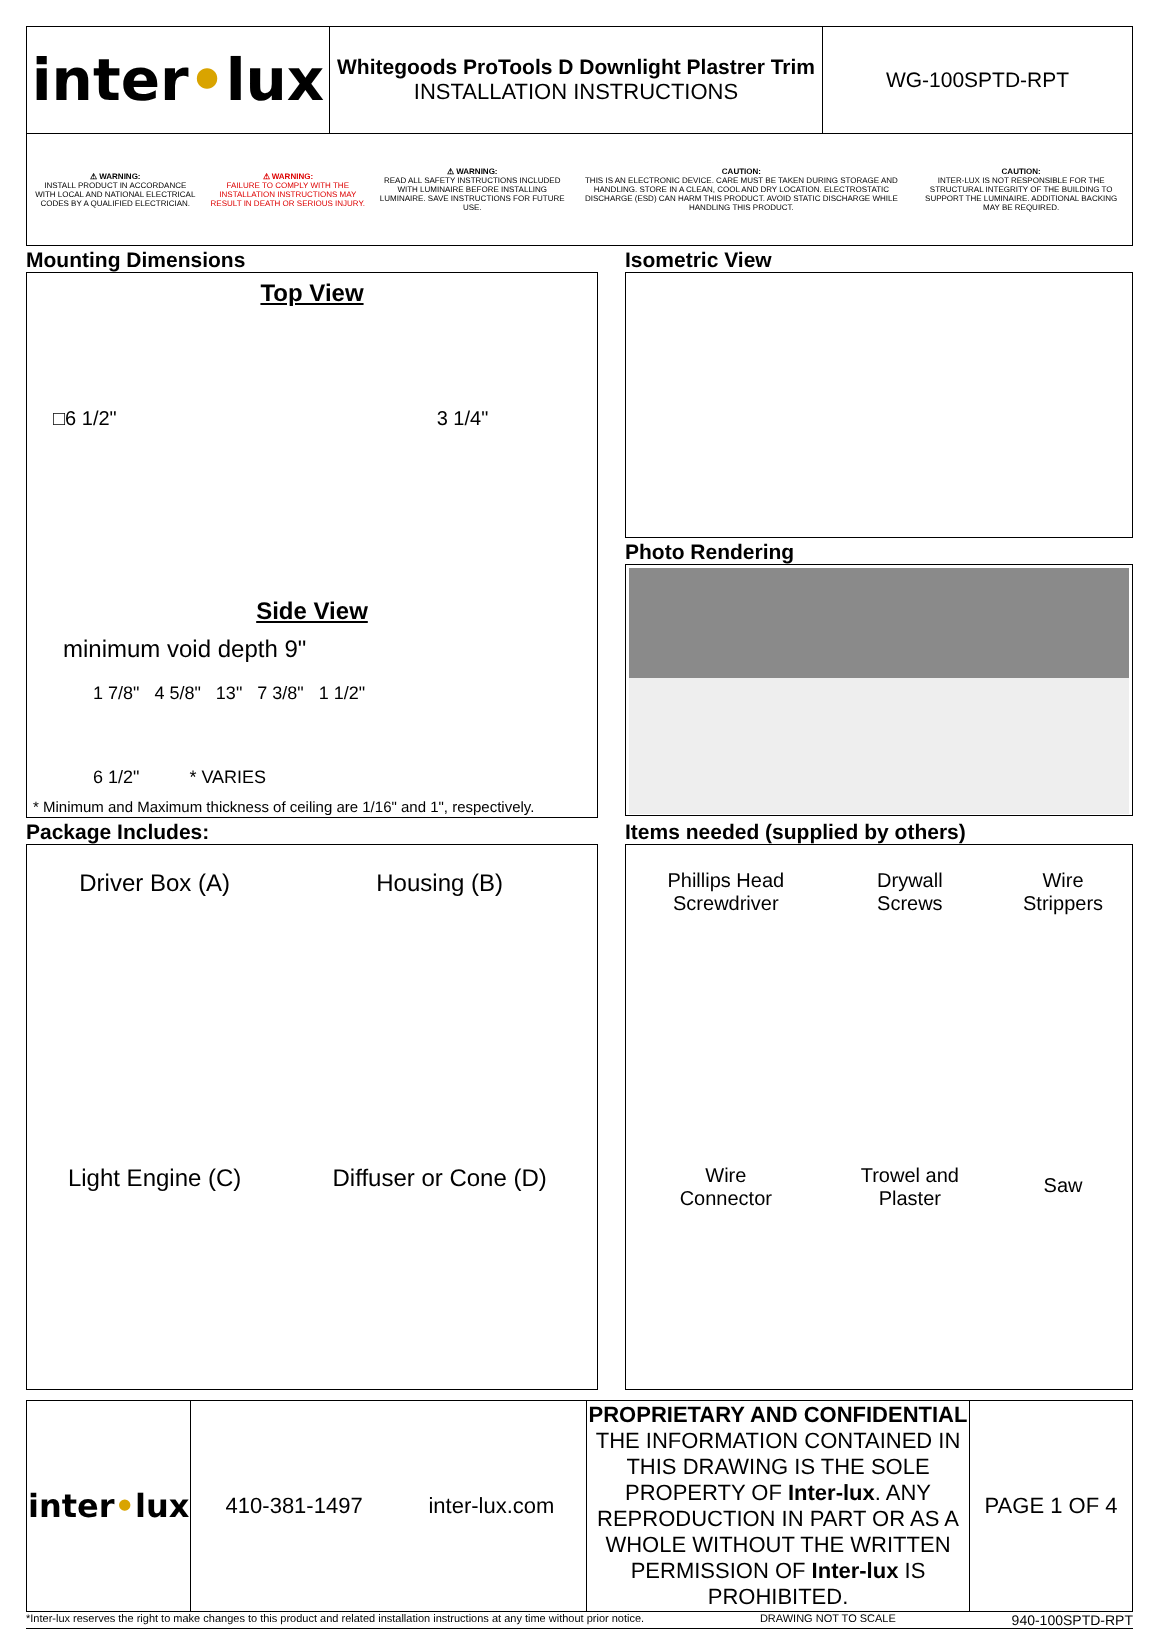| inter • lux | Whitegoods ProTools D Downlight Plastrer Trim INSTALLATION INSTRUCTIONS | WG-100SPTD-RPT |
| ⚠ WARNING: INSTALL PRODUCT IN ACCORDANCE WITH LOCAL AND NATIONAL ELECTRICAL CODES BY A QUALIFIED ELECTRICIAN. | ⚠ WARNING: FAILURE TO COMPLY WITH THE INSTALLATION INSTRUCTIONS MAY RESULT IN DEATH OR SERIOUS INJURY. | ⚠ WARNING: READ ALL SAFETY INSTRUCTIONS INCLUDED WITH LUMINAIRE BEFORE INSTALLING LUMINAIRE. SAVE INSTRUCTIONS FOR FUTURE USE. | CAUTION: THIS IS AN ELECTRONIC DEVICE. CARE MUST BE TAKEN DURING STORAGE AND HANDLING. STORE IN A CLEAN, COOL AND DRY LOCATION. ELECTROSTATIC DISCHARGE (ESD) CAN HARM THIS PRODUCT. AVOID STATIC DISCHARGE WHILE HANDLING THIS PRODUCT. | CAUTION: INTER-LUX IS NOT RESPONSIBLE FOR THE STRUCTURAL INTEGRITY OF THE BUILDING TO SUPPORT THE LUMINAIRE. ADDITIONAL BACKING MAY BE REQUIRED. |
Mounting Dimensions
Top View
□6 1/2" 3 1/4"
Side View
minimum void depth 9"
1 7/8" 4 5/8" 13" 7 3/8" 1 1/2"
6 1/2" * VARIES
* Minimum and Maximum thickness of ceiling are 1/16" and 1", respectively.
Isometric View
Photo Rendering
Package Includes:
| Driver Box (A) | Housing (B) |
| Light Engine (C) | Diffuser or Cone (D) |
Items needed (supplied by others)
| Phillips Head Screwdriver | Drywall Screws | Wire Strippers |
| Wire Connector | Trowel and Plaster | Saw |
| inter • lux | 410-381-1497 | inter-lux.com | PROPRIETARY AND CONFIDENTIAL THE INFORMATION CONTAINED IN THIS DRAWING IS THE SOLE PROPERTY OF Inter-lux . ANY REPRODUCTION IN PART OR AS A WHOLE WITHOUT THE WRITTEN PERMISSION OF Inter-lux IS PROHIBITED. | PAGE 1 OF 4 |
*Inter-lux reserves the right to make changes to this product and related installation instructions at any time without prior notice. DRAWING NOT TO SCALE 940-100SPTD-RPT